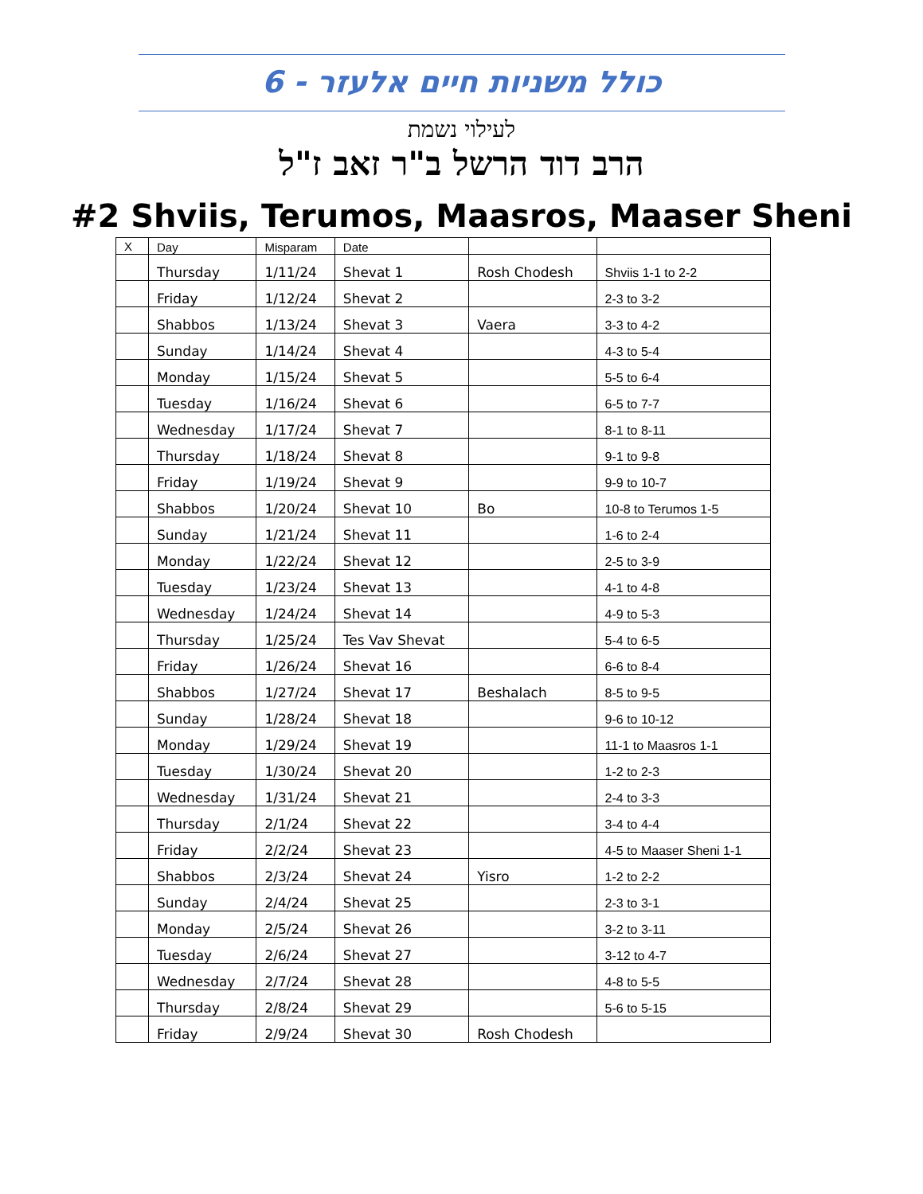כולל משניות חיים אלעזר - 6
לעילוי נשמת
הרב דוד הרשל ב"ר זאב ז"ל
#2 Shviis, Terumos, Maasros, Maaser Sheni
| X | Day | Misparam | Date | | |
| --- | --- | --- | --- | --- | --- |
| | Thursday | 1/11/24 | Shevat 1 | Rosh Chodesh | Shviis 1-1 to 2-2 |
| | Friday | 1/12/24 | Shevat 2 | | 2-3 to 3-2 |
| | Shabbos | 1/13/24 | Shevat 3 | Vaera | 3-3 to 4-2 |
| | Sunday | 1/14/24 | Shevat 4 | | 4-3 to 5-4 |
| | Monday | 1/15/24 | Shevat 5 | | 5-5 to 6-4 |
| | Tuesday | 1/16/24 | Shevat 6 | | 6-5 to 7-7 |
| | Wednesday | 1/17/24 | Shevat 7 | | 8-1 to 8-11 |
| | Thursday | 1/18/24 | Shevat 8 | | 9-1 to 9-8 |
| | Friday | 1/19/24 | Shevat 9 | | 9-9 to 10-7 |
| | Shabbos | 1/20/24 | Shevat 10 | Bo | 10-8 to Terumos 1-5 |
| | Sunday | 1/21/24 | Shevat 11 | | 1-6 to 2-4 |
| | Monday | 1/22/24 | Shevat 12 | | 2-5 to 3-9 |
| | Tuesday | 1/23/24 | Shevat 13 | | 4-1 to 4-8 |
| | Wednesday | 1/24/24 | Shevat 14 | | 4-9 to 5-3 |
| | Thursday | 1/25/24 | Tes Vav Shevat | | 5-4 to 6-5 |
| | Friday | 1/26/24 | Shevat 16 | | 6-6 to 8-4 |
| | Shabbos | 1/27/24 | Shevat 17 | Beshalach | 8-5 to 9-5 |
| | Sunday | 1/28/24 | Shevat 18 | | 9-6 to 10-12 |
| | Monday | 1/29/24 | Shevat 19 | | 11-1 to Maasros 1-1 |
| | Tuesday | 1/30/24 | Shevat 20 | | 1-2 to 2-3 |
| | Wednesday | 1/31/24 | Shevat 21 | | 2-4 to 3-3 |
| | Thursday | 2/1/24 | Shevat 22 | | 3-4 to 4-4 |
| | Friday | 2/2/24 | Shevat 23 | | 4-5 to Maaser Sheni 1-1 |
| | Shabbos | 2/3/24 | Shevat 24 | Yisro | 1-2 to 2-2 |
| | Sunday | 2/4/24 | Shevat 25 | | 2-3 to 3-1 |
| | Monday | 2/5/24 | Shevat 26 | | 3-2 to 3-11 |
| | Tuesday | 2/6/24 | Shevat 27 | | 3-12 to 4-7 |
| | Wednesday | 2/7/24 | Shevat 28 | | 4-8 to 5-5 |
| | Thursday | 2/8/24 | Shevat 29 | | 5-6 to 5-15 |
| | Friday | 2/9/24 | Shevat 30 | Rosh Chodesh | |